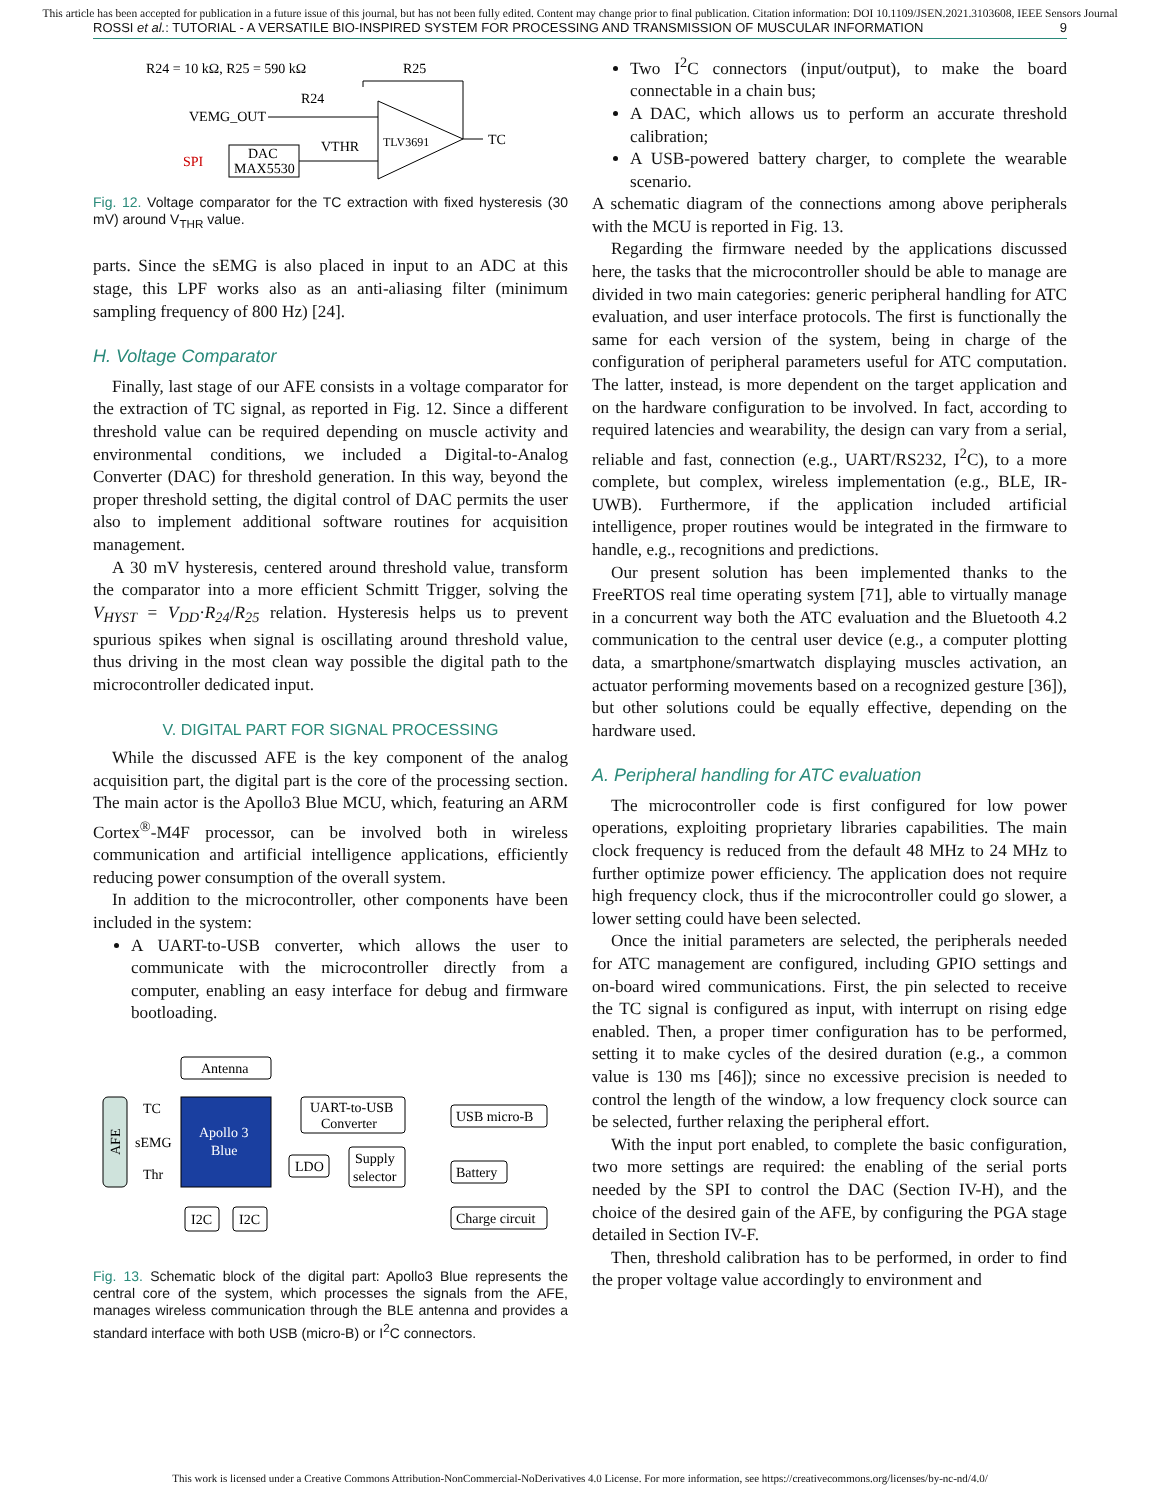This article has been accepted for publication in a future issue of this journal, but has not been fully edited. Content may change prior to final publication. Citation information: DOI 10.1109/JSEN.2021.3103608, IEEE Sensors Journal
ROSSI et al.: TUTORIAL - A VERSATILE BIO-INSPIRED SYSTEM FOR PROCESSING AND TRANSMISSION OF MUSCULAR INFORMATION 9
R24 = 10 kΩ, R25 = 590 kΩ
R25
VEMG_OUT
R24
TLV3691
TC
SPI
DAC
MAX5530
VTHR
Fig. 12. Voltage comparator for the TC extraction with fixed hysteresis (30 mV) around V<sub>THR</sub> value.
parts. Since the sEMG is also placed in input to an ADC at this stage, this LPF works also as an anti-aliasing filter (minimum sampling frequency of 800 Hz) [24].
H. Voltage Comparator
Finally, last stage of our AFE consists in a voltage comparator for the extraction of TC signal, as reported in Fig. 12. Since a different threshold value can be required depending on muscle activity and environmental conditions, we included a Digital-to-Analog Converter (DAC) for threshold generation. In this way, beyond the proper threshold setting, the digital control of DAC permits the user also to implement additional software routines for acquisition management.
A 30 mV hysteresis, centered around threshold value, transform the comparator into a more efficient Schmitt Trigger, solving the V<sub>HYST</sub> = V<sub>DD</sub>·R<sub>24</sub>/R<sub>25</sub> relation. Hysteresis helps us to prevent spurious spikes when signal is oscillating around threshold value, thus driving in the most clean way possible the digital path to the microcontroller dedicated input.
V. DIGITAL PART FOR SIGNAL PROCESSING
While the discussed AFE is the key component of the analog acquisition part, the digital part is the core of the processing section. The main actor is the Apollo3 Blue MCU, which, featuring an ARM Cortex<sup>®</sup>-M4F processor, can be involved both in wireless communication and artificial intelligence applications, efficiently reducing power consumption of the overall system.
In addition to the microcontroller, other components have been included in the system:
A UART-to-USB converter, which allows the user to communicate with the microcontroller directly from a computer, enabling an easy interface for debug and firmware bootloading.
Antenna
AFE
TC
sEMG
Thr
Apollo 3
Blue
UART-to-USB
Converter
USB micro-B
LDO
Supply
selector
Battery
I2C
I2C
Charge circuit
Fig. 13. Schematic block of the digital part: Apollo3 Blue represents the central core of the system, which processes the signals from the AFE, manages wireless communication through the BLE antenna and provides a standard interface with both USB (micro-B) or I<sup>2</sup>C connectors.
Two I<sup>2</sup>C connectors (input/output), to make the board connectable in a chain bus;
A DAC, which allows us to perform an accurate threshold calibration;
A USB-powered battery charger, to complete the wearable scenario.
A schematic diagram of the connections among above peripherals with the MCU is reported in Fig. 13.
Regarding the firmware needed by the applications discussed here, the tasks that the microcontroller should be able to manage are divided in two main categories: generic peripheral handling for ATC evaluation, and user interface protocols. The first is functionally the same for each version of the system, being in charge of the configuration of peripheral parameters useful for ATC computation. The latter, instead, is more dependent on the target application and on the hardware configuration to be involved. In fact, according to required latencies and wearability, the design can vary from a serial, reliable and fast, connection (e.g., UART/RS232, I<sup>2</sup>C), to a more complete, but complex, wireless implementation (e.g., BLE, IR-UWB). Furthermore, if the application included artificial intelligence, proper routines would be integrated in the firmware to handle, e.g., recognitions and predictions.
Our present solution has been implemented thanks to the FreeRTOS real time operating system [71], able to virtually manage in a concurrent way both the ATC evaluation and the Bluetooth 4.2 communication to the central user device (e.g., a computer plotting data, a smartphone/smartwatch displaying muscles activation, an actuator performing movements based on a recognized gesture [36]), but other solutions could be equally effective, depending on the hardware used.
A. Peripheral handling for ATC evaluation
The microcontroller code is first configured for low power operations, exploiting proprietary libraries capabilities. The main clock frequency is reduced from the default 48 MHz to 24 MHz to further optimize power efficiency. The application does not require high frequency clock, thus if the microcontroller could go slower, a lower setting could have been selected.
Once the initial parameters are selected, the peripherals needed for ATC management are configured, including GPIO settings and on-board wired communications. First, the pin selected to receive the TC signal is configured as input, with interrupt on rising edge enabled. Then, a proper timer configuration has to be performed, setting it to make cycles of the desired duration (e.g., a common value is 130 ms [46]); since no excessive precision is needed to control the length of the window, a low frequency clock source can be selected, further relaxing the peripheral effort.
With the input port enabled, to complete the basic configuration, two more settings are required: the enabling of the serial ports needed by the SPI to control the DAC (Section IV-H), and the choice of the desired gain of the AFE, by configuring the PGA stage detailed in Section IV-F.
Then, threshold calibration has to be performed, in order to find the proper voltage value accordingly to environment and
This work is licensed under a Creative Commons Attribution-NonCommercial-NoDerivatives 4.0 License. For more information, see https://creativecommons.org/licenses/by-nc-nd/4.0/